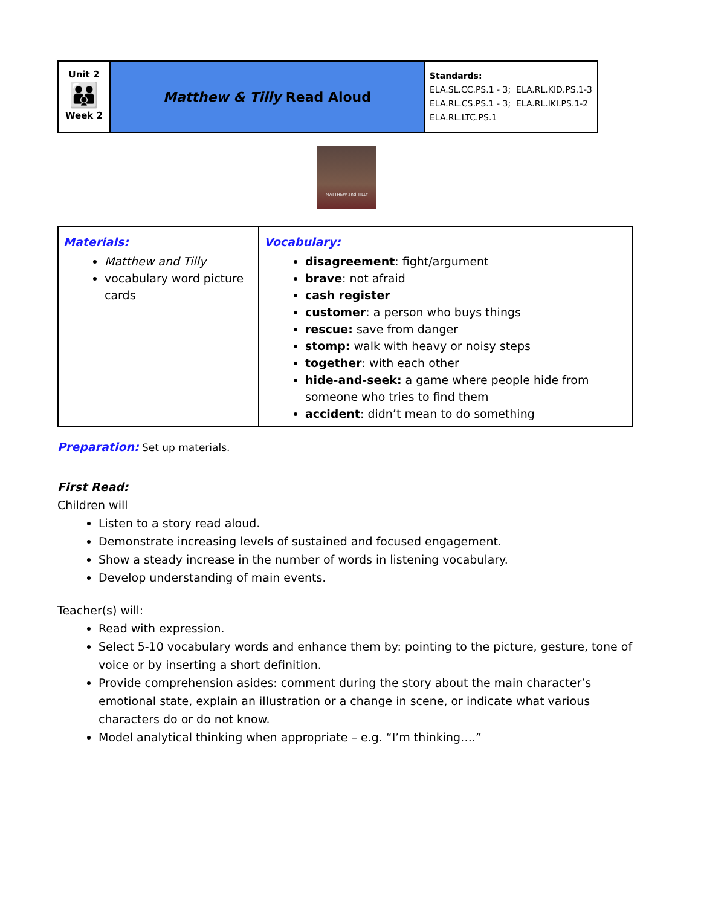| Unit 2 👪 Week 2 | Matthew & Tilly Read Aloud | Standards: ELA.SL.CC.PS.1 - 3; ELA.RL.KID.PS.1-3 ELA.RL.CS.PS.1 - 3; ELA.RL.IKI.PS.1-2 ELA.RL.LTC.PS.1 |
MATTHEW and TILLY
| Materials: Matthew and Tilly vocabulary word picture cards | Vocabulary: disagreement : fight/argument brave : not afraid cash register customer : a person who buys things rescue: save from danger stomp: walk with heavy or noisy steps together : with each other hide-and-seek: a game where people hide from someone who tries to find them accident : didn’t mean to do something |
Preparation: Set up materials.
First Read:
Children will
Listen to a story read aloud.
Demonstrate increasing levels of sustained and focused engagement.
Show a steady increase in the number of words in listening vocabulary.
Develop understanding of main events.
Teacher(s) will:
Read with expression.
Select 5-10 vocabulary words and enhance them by: pointing to the picture, gesture, tone of voice or by inserting a short definition.
Provide comprehension asides: comment during the story about the main character’s emotional state, explain an illustration or a change in scene, or indicate what various characters do or do not know.
Model analytical thinking when appropriate – e.g. “I’m thinking….”